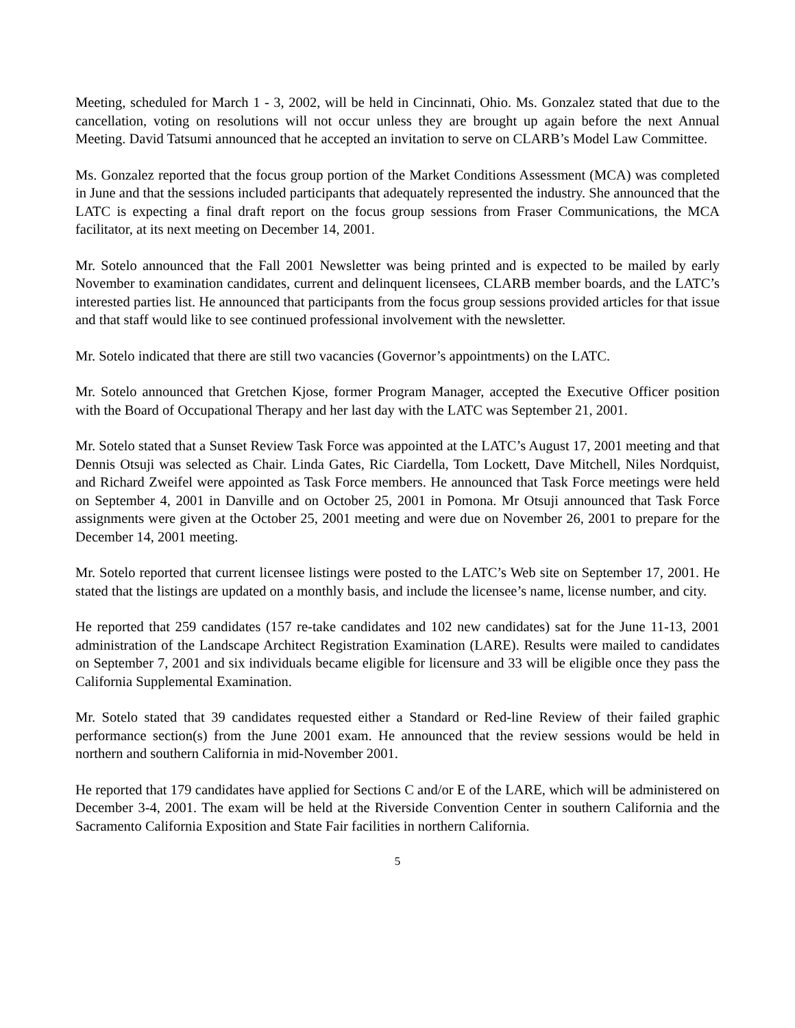Meeting, scheduled for March 1 - 3, 2002, will be held in Cincinnati, Ohio. Ms. Gonzalez stated that due to the cancellation, voting on resolutions will not occur unless they are brought up again before the next Annual Meeting. David Tatsumi announced that he accepted an invitation to serve on CLARB’s Model Law Committee.
Ms. Gonzalez reported that the focus group portion of the Market Conditions Assessment (MCA) was completed in June and that the sessions included participants that adequately represented the industry. She announced that the LATC is expecting a final draft report on the focus group sessions from Fraser Communications, the MCA facilitator, at its next meeting on December 14, 2001.
Mr. Sotelo announced that the Fall 2001 Newsletter was being printed and is expected to be mailed by early November to examination candidates, current and delinquent licensees, CLARB member boards, and the LATC’s interested parties list. He announced that participants from the focus group sessions provided articles for that issue and that staff would like to see continued professional involvement with the newsletter.
Mr. Sotelo indicated that there are still two vacancies (Governor’s appointments) on the LATC.
Mr. Sotelo announced that Gretchen Kjose, former Program Manager, accepted the Executive Officer position with the Board of Occupational Therapy and her last day with the LATC was September 21, 2001.
Mr. Sotelo stated that a Sunset Review Task Force was appointed at the LATC’s August 17, 2001 meeting and that Dennis Otsuji was selected as Chair. Linda Gates, Ric Ciardella, Tom Lockett, Dave Mitchell, Niles Nordquist, and Richard Zweifel were appointed as Task Force members. He announced that Task Force meetings were held on September 4, 2001 in Danville and on October 25, 2001 in Pomona. Mr Otsuji announced that Task Force assignments were given at the October 25, 2001 meeting and were due on November 26, 2001 to prepare for the December 14, 2001 meeting.
Mr. Sotelo reported that current licensee listings were posted to the LATC’s Web site on September 17, 2001. He stated that the listings are updated on a monthly basis, and include the licensee’s name, license number, and city.
He reported that 259 candidates (157 re-take candidates and 102 new candidates) sat for the June 11-13, 2001 administration of the Landscape Architect Registration Examination (LARE). Results were mailed to candidates on September 7, 2001 and six individuals became eligible for licensure and 33 will be eligible once they pass the California Supplemental Examination.
Mr. Sotelo stated that 39 candidates requested either a Standard or Red-line Review of their failed graphic performance section(s) from the June 2001 exam. He announced that the review sessions would be held in northern and southern California in mid-November 2001.
He reported that 179 candidates have applied for Sections C and/or E of the LARE, which will be administered on December 3-4, 2001. The exam will be held at the Riverside Convention Center in southern California and the Sacramento California Exposition and State Fair facilities in northern California.
5